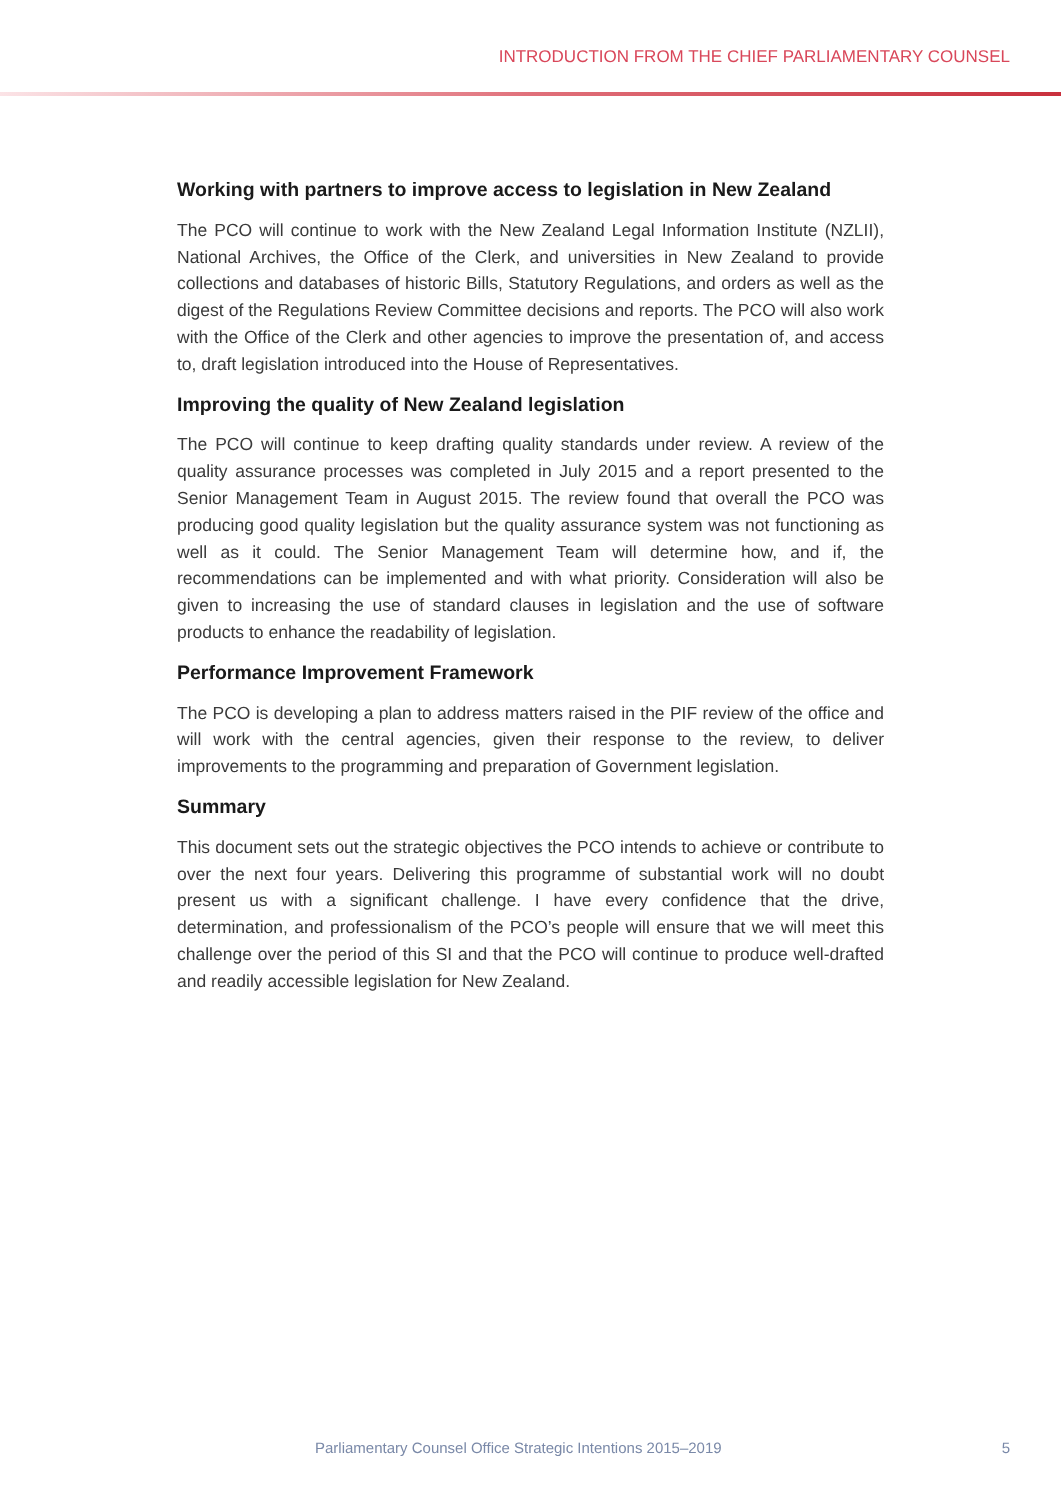INTRODUCTION FROM THE CHIEF PARLIAMENTARY COUNSEL
Working with partners to improve access to legislation in New Zealand
The PCO will continue to work with the New Zealand Legal Information Institute (NZLII), National Archives, the Office of the Clerk, and universities in New Zealand to provide collections and databases of historic Bills, Statutory Regulations, and orders as well as the digest of the Regulations Review Committee decisions and reports. The PCO will also work with the Office of the Clerk and other agencies to improve the presentation of, and access to, draft legislation introduced into the House of Representatives.
Improving the quality of New Zealand legislation
The PCO will continue to keep drafting quality standards under review. A review of the quality assurance processes was completed in July 2015 and a report presented to the Senior Management Team in August 2015. The review found that overall the PCO was producing good quality legislation but the quality assurance system was not functioning as well as it could. The Senior Management Team will determine how, and if, the recommendations can be implemented and with what priority. Consideration will also be given to increasing the use of standard clauses in legislation and the use of software products to enhance the readability of legislation.
Performance Improvement Framework
The PCO is developing a plan to address matters raised in the PIF review of the office and will work with the central agencies, given their response to the review, to deliver improvements to the programming and preparation of Government legislation.
Summary
This document sets out the strategic objectives the PCO intends to achieve or contribute to over the next four years. Delivering this programme of substantial work will no doubt present us with a significant challenge. I have every confidence that the drive, determination, and professionalism of the PCO’s people will ensure that we will meet this challenge over the period of this SI and that the PCO will continue to produce well-drafted and readily accessible legislation for New Zealand.
Parliamentary Counsel Office Strategic Intentions 2015–2019 5